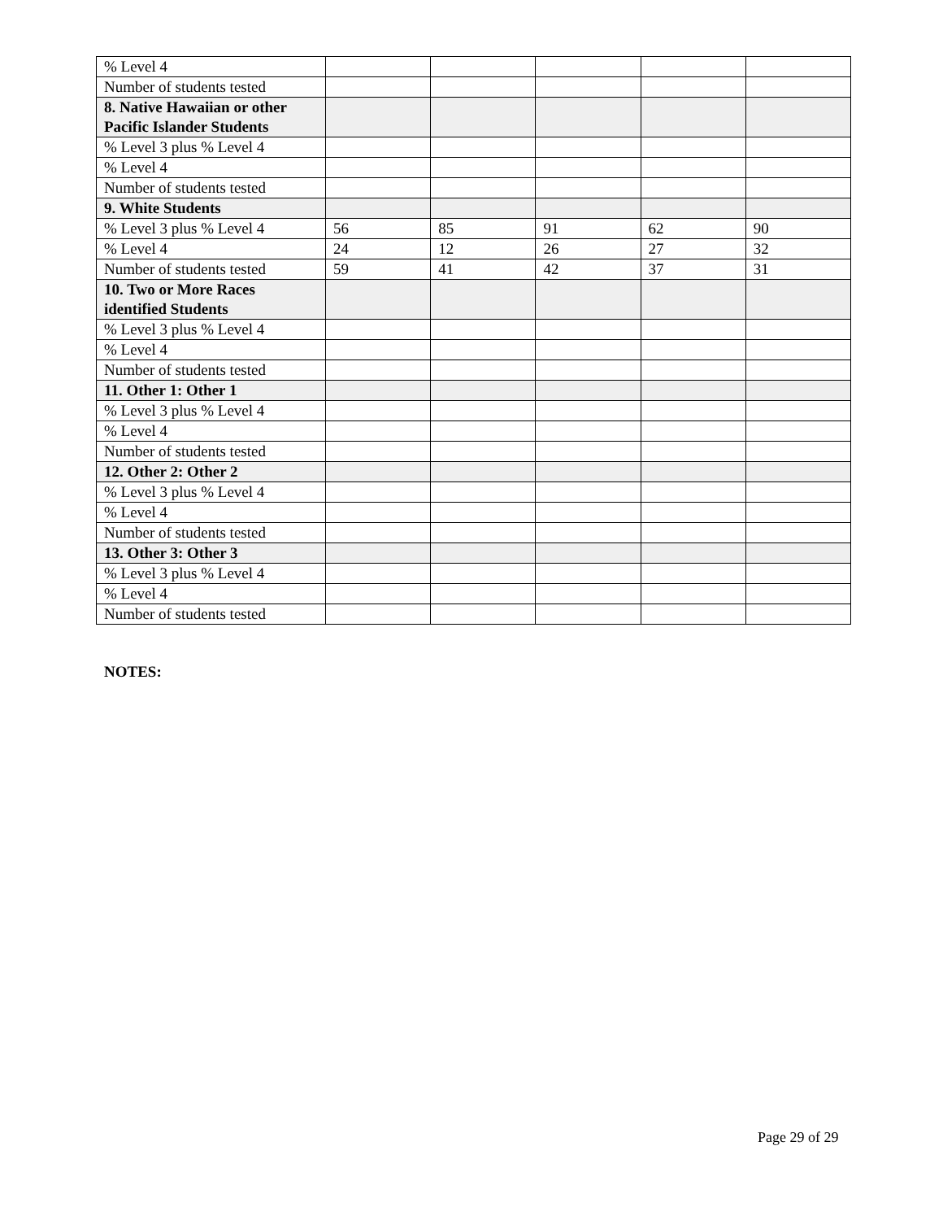| % Level 4 | | | | | |
| Number of students tested | | | | | |
| 8. Native Hawaiian or other Pacific Islander Students | | | | | |
| % Level 3 plus % Level 4 | | | | | |
| % Level 4 | | | | | |
| Number of students tested | | | | | |
| 9. White Students | | | | | |
| % Level 3 plus % Level 4 | 56 | 85 | 91 | 62 | 90 |
| % Level 4 | 24 | 12 | 26 | 27 | 32 |
| Number of students tested | 59 | 41 | 42 | 37 | 31 |
| 10. Two or More Races identified Students | | | | | |
| % Level 3 plus % Level 4 | | | | | |
| % Level 4 | | | | | |
| Number of students tested | | | | | |
| 11. Other 1: Other 1 | | | | | |
| % Level 3 plus % Level 4 | | | | | |
| % Level 4 | | | | | |
| Number of students tested | | | | | |
| 12. Other 2: Other 2 | | | | | |
| % Level 3 plus % Level 4 | | | | | |
| % Level 4 | | | | | |
| Number of students tested | | | | | |
| 13. Other 3: Other 3 | | | | | |
| % Level 3 plus % Level 4 | | | | | |
| % Level 4 | | | | | |
| Number of students tested | | | | | |
NOTES:
Page 29 of 29